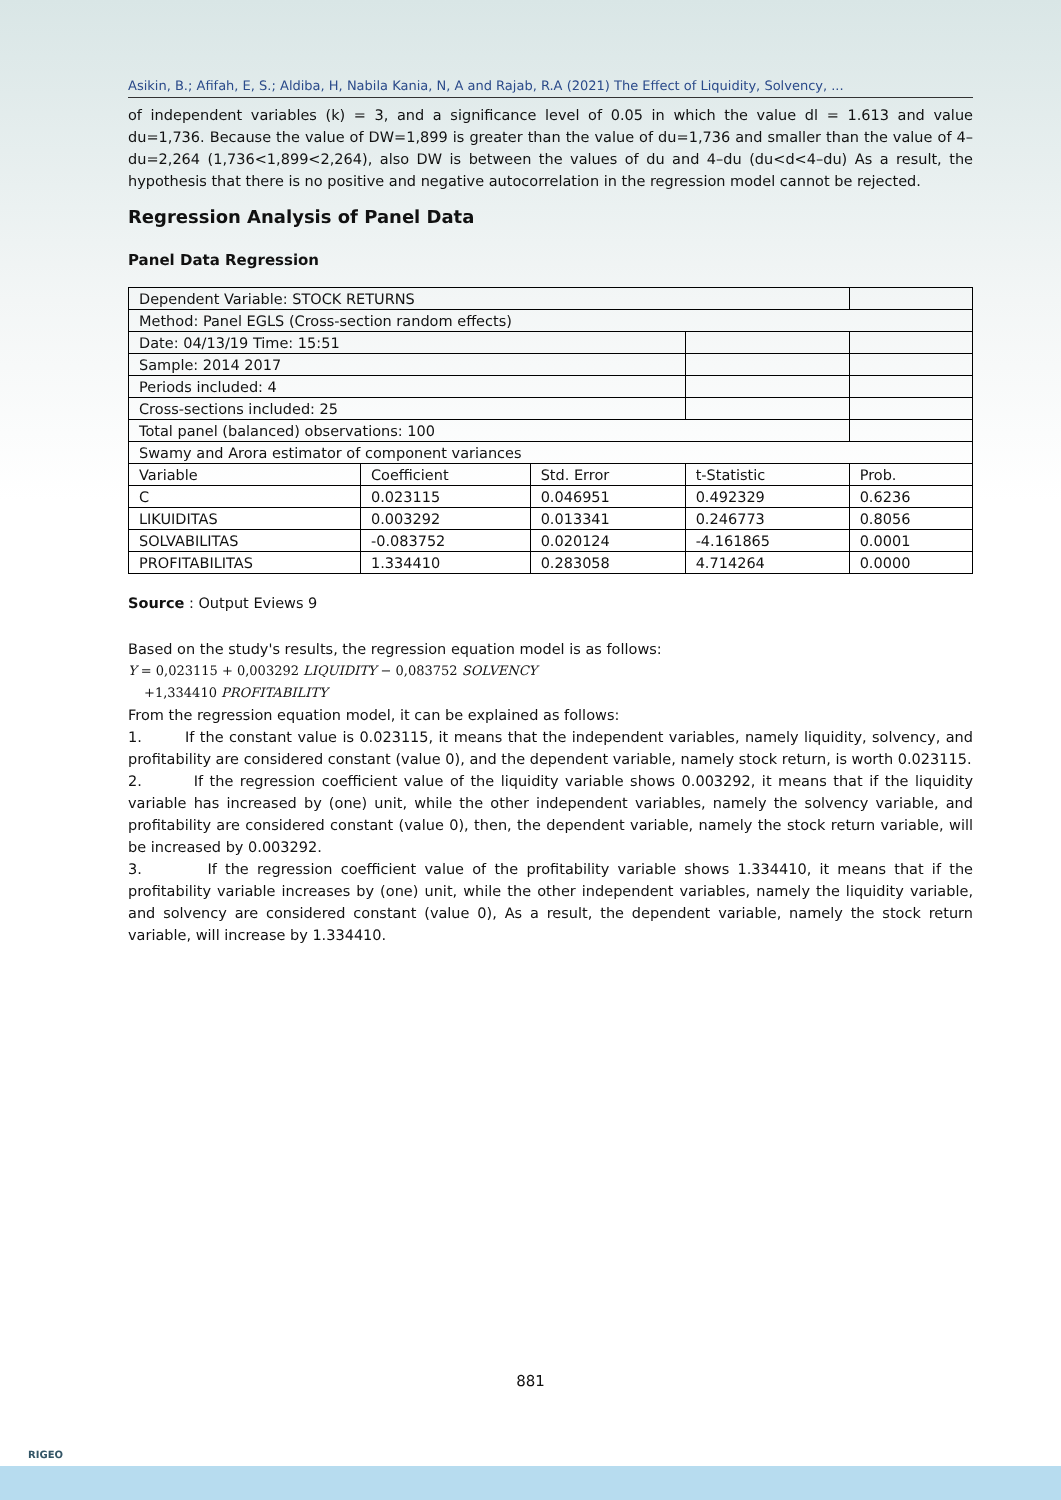Asikin, B.; Afifah, E, S.; Aldiba, H, Nabila Kania, N, A and Rajab, R.A (2021) The Effect of Liquidity, Solvency, ...
of independent variables (k) = 3, and a significance level of 0.05 in which the value dl = 1.613 and value du=1,736. Because the value of DW=1,899 is greater than the value of du=1,736 and smaller than the value of 4–du=2,264 (1,736<1,899<2,264), also DW is between the values of du and 4–du (du<d<4–du) As a result, the hypothesis that there is no positive and negative autocorrelation in the regression model cannot be rejected.
Regression Analysis of Panel Data
Panel Data Regression
| Dependent Variable: STOCK RETURNS | | | | |
| Method: Panel EGLS (Cross-section random effects) | | | | |
| Date: 04/13/19 Time: 15:51 | | | | |
| Sample: 2014 2017 | | | | |
| Periods included: 4 | | | | |
| Cross-sections included: 25 | | | | |
| Total panel (balanced) observations: 100 | | | | |
| Swamy and Arora estimator of component variances | | | | |
| Variable | Coefficient | Std. Error | t-Statistic | Prob. |
| C | 0.023115 | 0.046951 | 0.492329 | 0.6236 |
| LIKUIDITAS | 0.003292 | 0.013341 | 0.246773 | 0.8056 |
| SOLVABILITAS | -0.083752 | 0.020124 | -4.161865 | 0.0001 |
| PROFITABILITAS | 1.334410 | 0.283058 | 4.714264 | 0.0000 |
Source : Output Eviews 9
Based on the study's results, the regression equation model is as follows:
Y = 0,023115 + 0,003292 LIQUIDITY − 0,083752 SOLVENCY
+1,334410 PROFITABILITY
From the regression equation model, it can be explained as follows:
1. If the constant value is 0.023115, it means that the independent variables, namely liquidity, solvency, and profitability are considered constant (value 0), and the dependent variable, namely stock return, is worth 0.023115.
2. If the regression coefficient value of the liquidity variable shows 0.003292, it means that if the liquidity variable has increased by (one) unit, while the other independent variables, namely the solvency variable, and profitability are considered constant (value 0), then, the dependent variable, namely the stock return variable, will be increased by 0.003292.
3. If the regression coefficient value of the profitability variable shows 1.334410, it means that if the profitability variable increases by (one) unit, while the other independent variables, namely the liquidity variable, and solvency are considered constant (value 0), As a result, the dependent variable, namely the stock return variable, will increase by 1.334410.
881
RIGEO